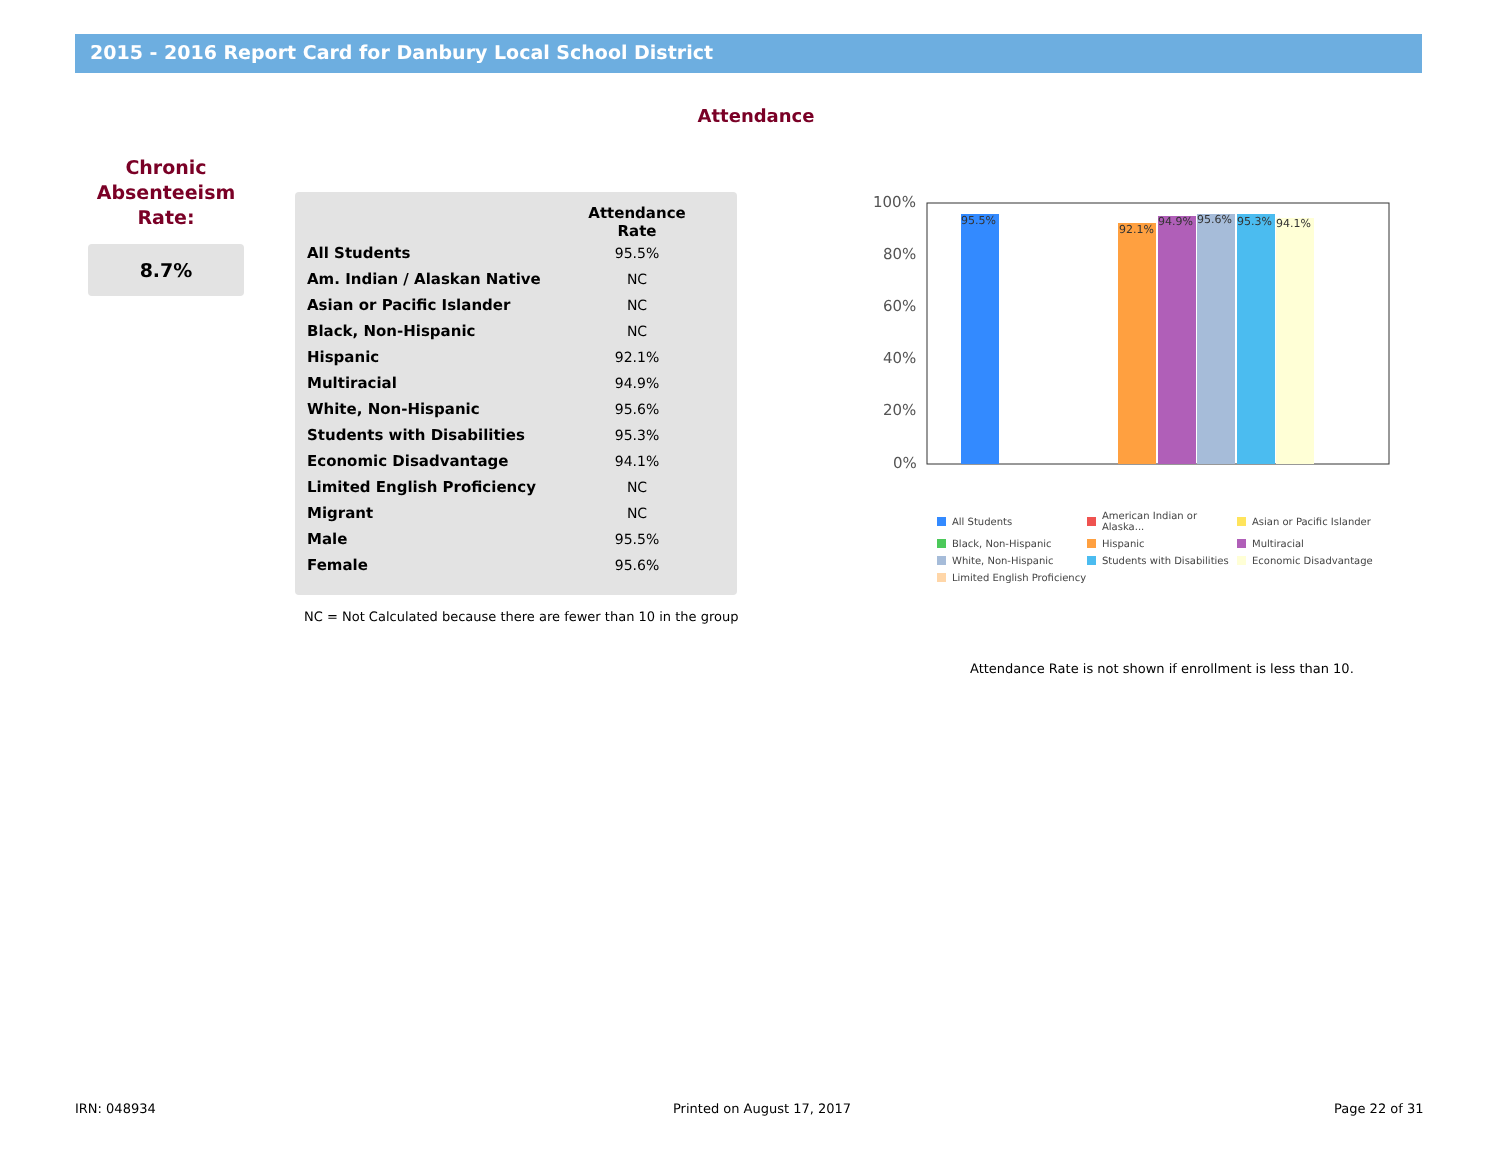2015 - 2016 Report Card for Danbury Local School District
Attendance
Chronic
Absenteeism
Rate:
8.7%
| | Attendance Rate |
| --- | --- |
| All Students | 95.5% |
| Am. Indian / Alaskan Native | NC |
| Asian or Pacific Islander | NC |
| Black, Non-Hispanic | NC |
| Hispanic | 92.1% |
| Multiracial | 94.9% |
| White, Non-Hispanic | 95.6% |
| Students with Disabilities | 95.3% |
| Economic Disadvantage | 94.1% |
| Limited English Proficiency | NC |
| Migrant | NC |
| Male | 95.5% |
| Female | 95.6% |
NC = Not Calculated because there are fewer than 10 in the group
100%
80%
60%
40%
20%
0%
95.5%
92.1%
94.9%
95.6%
95.3%
94.1%
All Students American Indian or Alaska... Asian or Pacific Islander Black, Non-Hispanic Hispanic Multiracial White, Non-Hispanic Students with Disabilities Economic Disadvantage Limited English Proficiency
Attendance Rate is not shown if enrollment is less than 10.
IRN: 048934 Printed on August 17, 2017 Page 22 of 31